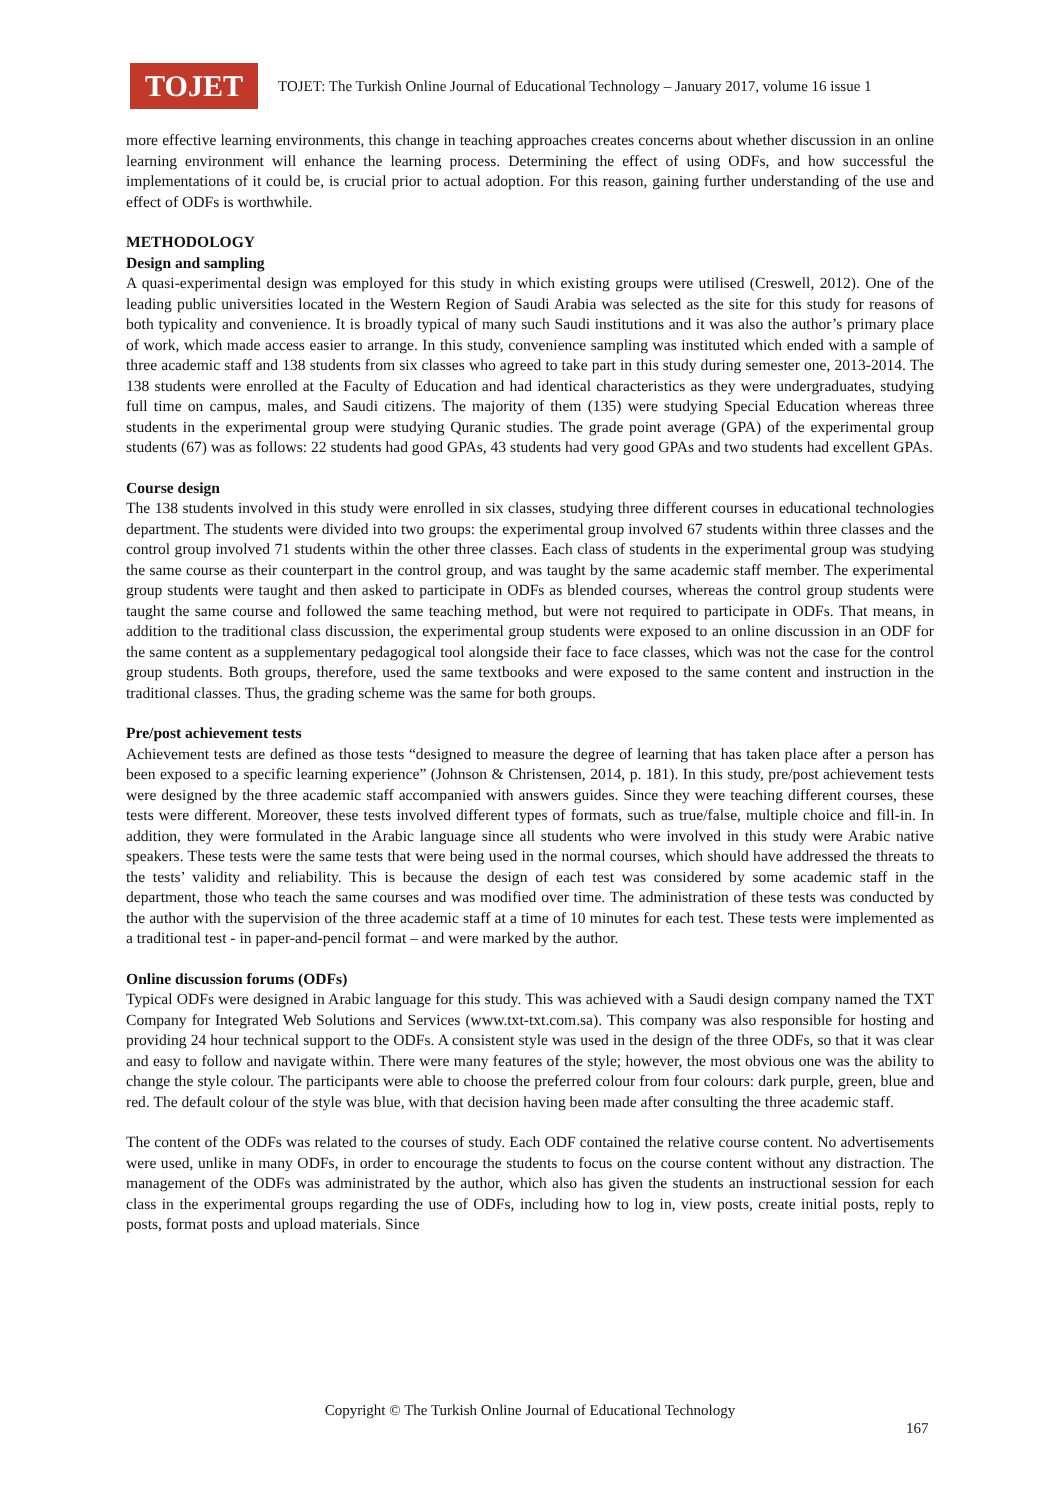TOJET
TOJET: The Turkish Online Journal of Educational Technology – January 2017, volume 16 issue 1
more effective learning environments, this change in teaching approaches creates concerns about whether discussion in an online learning environment will enhance the learning process. Determining the effect of using ODFs, and how successful the implementations of it could be, is crucial prior to actual adoption. For this reason, gaining further understanding of the use and effect of ODFs is worthwhile.
METHODOLOGY
Design and sampling
A quasi-experimental design was employed for this study in which existing groups were utilised (Creswell, 2012). One of the leading public universities located in the Western Region of Saudi Arabia was selected as the site for this study for reasons of both typicality and convenience. It is broadly typical of many such Saudi institutions and it was also the author’s primary place of work, which made access easier to arrange. In this study, convenience sampling was instituted which ended with a sample of three academic staff and 138 students from six classes who agreed to take part in this study during semester one, 2013-2014. The 138 students were enrolled at the Faculty of Education and had identical characteristics as they were undergraduates, studying full time on campus, males, and Saudi citizens. The majority of them (135) were studying Special Education whereas three students in the experimental group were studying Quranic studies. The grade point average (GPA) of the experimental group students (67) was as follows: 22 students had good GPAs, 43 students had very good GPAs and two students had excellent GPAs.
Course design
The 138 students involved in this study were enrolled in six classes, studying three different courses in educational technologies department. The students were divided into two groups: the experimental group involved 67 students within three classes and the control group involved 71 students within the other three classes. Each class of students in the experimental group was studying the same course as their counterpart in the control group, and was taught by the same academic staff member. The experimental group students were taught and then asked to participate in ODFs as blended courses, whereas the control group students were taught the same course and followed the same teaching method, but were not required to participate in ODFs. That means, in addition to the traditional class discussion, the experimental group students were exposed to an online discussion in an ODF for the same content as a supplementary pedagogical tool alongside their face to face classes, which was not the case for the control group students. Both groups, therefore, used the same textbooks and were exposed to the same content and instruction in the traditional classes. Thus, the grading scheme was the same for both groups.
Pre/post achievement tests
Achievement tests are defined as those tests “designed to measure the degree of learning that has taken place after a person has been exposed to a specific learning experience” (Johnson & Christensen, 2014, p. 181). In this study, pre/post achievement tests were designed by the three academic staff accompanied with answers guides. Since they were teaching different courses, these tests were different. Moreover, these tests involved different types of formats, such as true/false, multiple choice and fill-in. In addition, they were formulated in the Arabic language since all students who were involved in this study were Arabic native speakers. These tests were the same tests that were being used in the normal courses, which should have addressed the threats to the tests’ validity and reliability. This is because the design of each test was considered by some academic staff in the department, those who teach the same courses and was modified over time. The administration of these tests was conducted by the author with the supervision of the three academic staff at a time of 10 minutes for each test. These tests were implemented as a traditional test - in paper-and-pencil format – and were marked by the author.
Online discussion forums (ODFs)
Typical ODFs were designed in Arabic language for this study. This was achieved with a Saudi design company named the TXT Company for Integrated Web Solutions and Services (www.txt-txt.com.sa). This company was also responsible for hosting and providing 24 hour technical support to the ODFs. A consistent style was used in the design of the three ODFs, so that it was clear and easy to follow and navigate within. There were many features of the style; however, the most obvious one was the ability to change the style colour. The participants were able to choose the preferred colour from four colours: dark purple, green, blue and red. The default colour of the style was blue, with that decision having been made after consulting the three academic staff.
The content of the ODFs was related to the courses of study. Each ODF contained the relative course content. No advertisements were used, unlike in many ODFs, in order to encourage the students to focus on the course content without any distraction. The management of the ODFs was administrated by the author, which also has given the students an instructional session for each class in the experimental groups regarding the use of ODFs, including how to log in, view posts, create initial posts, reply to posts, format posts and upload materials. Since
Copyright © The Turkish Online Journal of Educational Technology
167